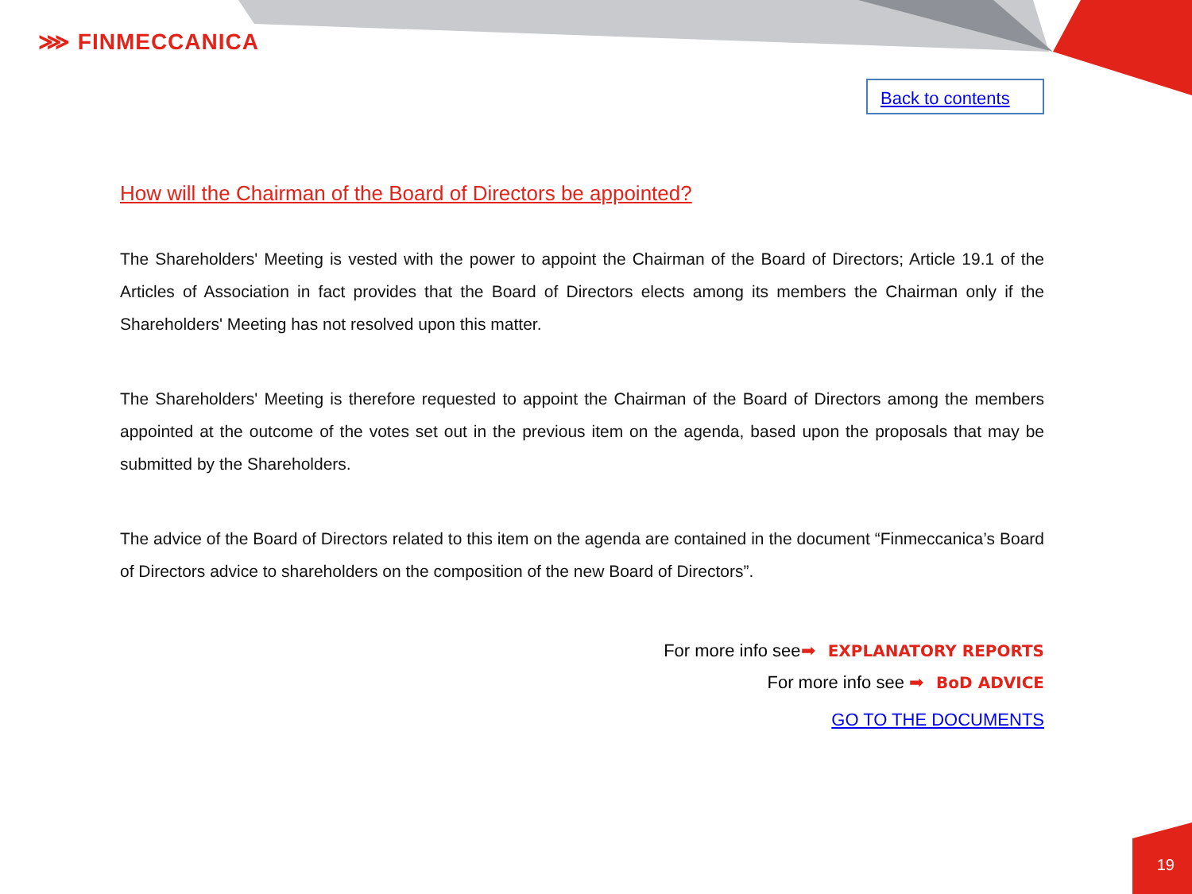⋙ FINMECCANICA
Back to contents
How will the Chairman of the Board of Directors be appointed?
The Shareholders' Meeting is vested with the power to appoint the Chairman of the Board of Directors; Article 19.1 of the Articles of Association in fact provides that the Board of Directors elects among its members the Chairman only if the Shareholders' Meeting has not resolved upon this matter.
The Shareholders' Meeting is therefore requested to appoint the Chairman of the Board of Directors among the members appointed at the outcome of the votes set out in the previous item on the agenda, based upon the proposals that may be submitted by the Shareholders.
The advice of the Board of Directors related to this item on the agenda are contained in the document “Finmeccanica’s Board of Directors advice to shareholders on the composition of the new Board of Directors”.
For more info see➡ EXPLANATORY REPORTS
For more info see ➡ BoD ADVICE
GO TO THE DOCUMENTS
19